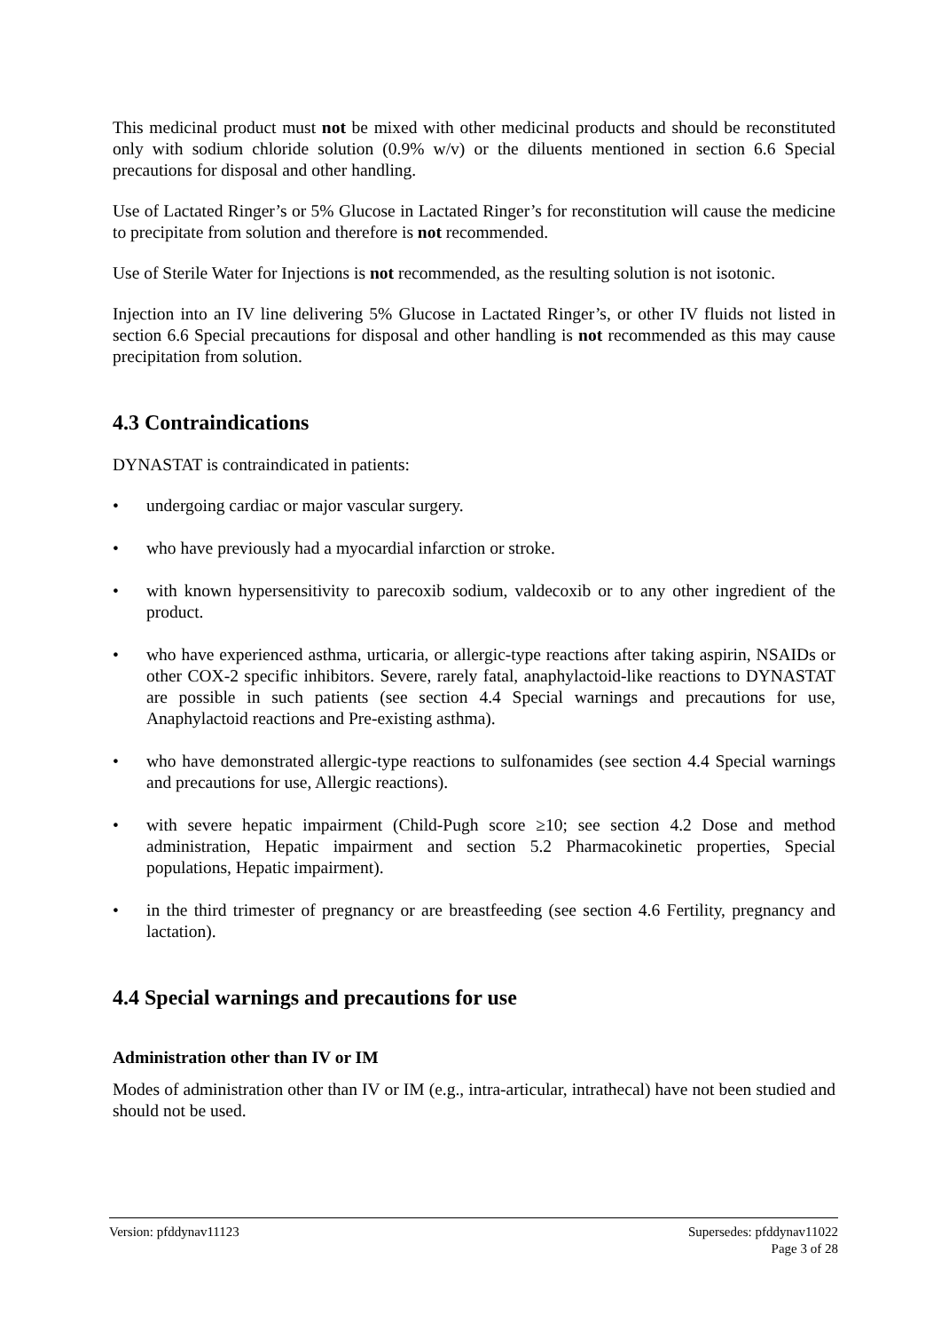This medicinal product must not be mixed with other medicinal products and should be reconstituted only with sodium chloride solution (0.9% w/v) or the diluents mentioned in section 6.6 Special precautions for disposal and other handling.
Use of Lactated Ringer’s or 5% Glucose in Lactated Ringer’s for reconstitution will cause the medicine to precipitate from solution and therefore is not recommended.
Use of Sterile Water for Injections is not recommended, as the resulting solution is not isotonic.
Injection into an IV line delivering 5% Glucose in Lactated Ringer’s, or other IV fluids not listed in section 6.6 Special precautions for disposal and other handling is not recommended as this may cause precipitation from solution.
4.3 Contraindications
DYNASTAT is contraindicated in patients:
• undergoing cardiac or major vascular surgery.
• who have previously had a myocardial infarction or stroke.
• with known hypersensitivity to parecoxib sodium, valdecoxib or to any other ingredient of the product.
• who have experienced asthma, urticaria, or allergic-type reactions after taking aspirin, NSAIDs or other COX-2 specific inhibitors. Severe, rarely fatal, anaphylactoid-like reactions to DYNASTAT are possible in such patients (see section 4.4 Special warnings and precautions for use, Anaphylactoid reactions and Pre-existing asthma).
• who have demonstrated allergic-type reactions to sulfonamides (see section 4.4 Special warnings and precautions for use, Allergic reactions).
• with severe hepatic impairment (Child-Pugh score ≥10; see section 4.2 Dose and method administration, Hepatic impairment and section 5.2 Pharmacokinetic properties, Special populations, Hepatic impairment).
• in the third trimester of pregnancy or are breastfeeding (see section 4.6 Fertility, pregnancy and lactation).
4.4 Special warnings and precautions for use
Administration other than IV or IM
Modes of administration other than IV or IM (e.g., intra-articular, intrathecal) have not been studied and should not be used.
Version: pfddynav11123 Supersedes: pfddynav11022
Page 3 of 28